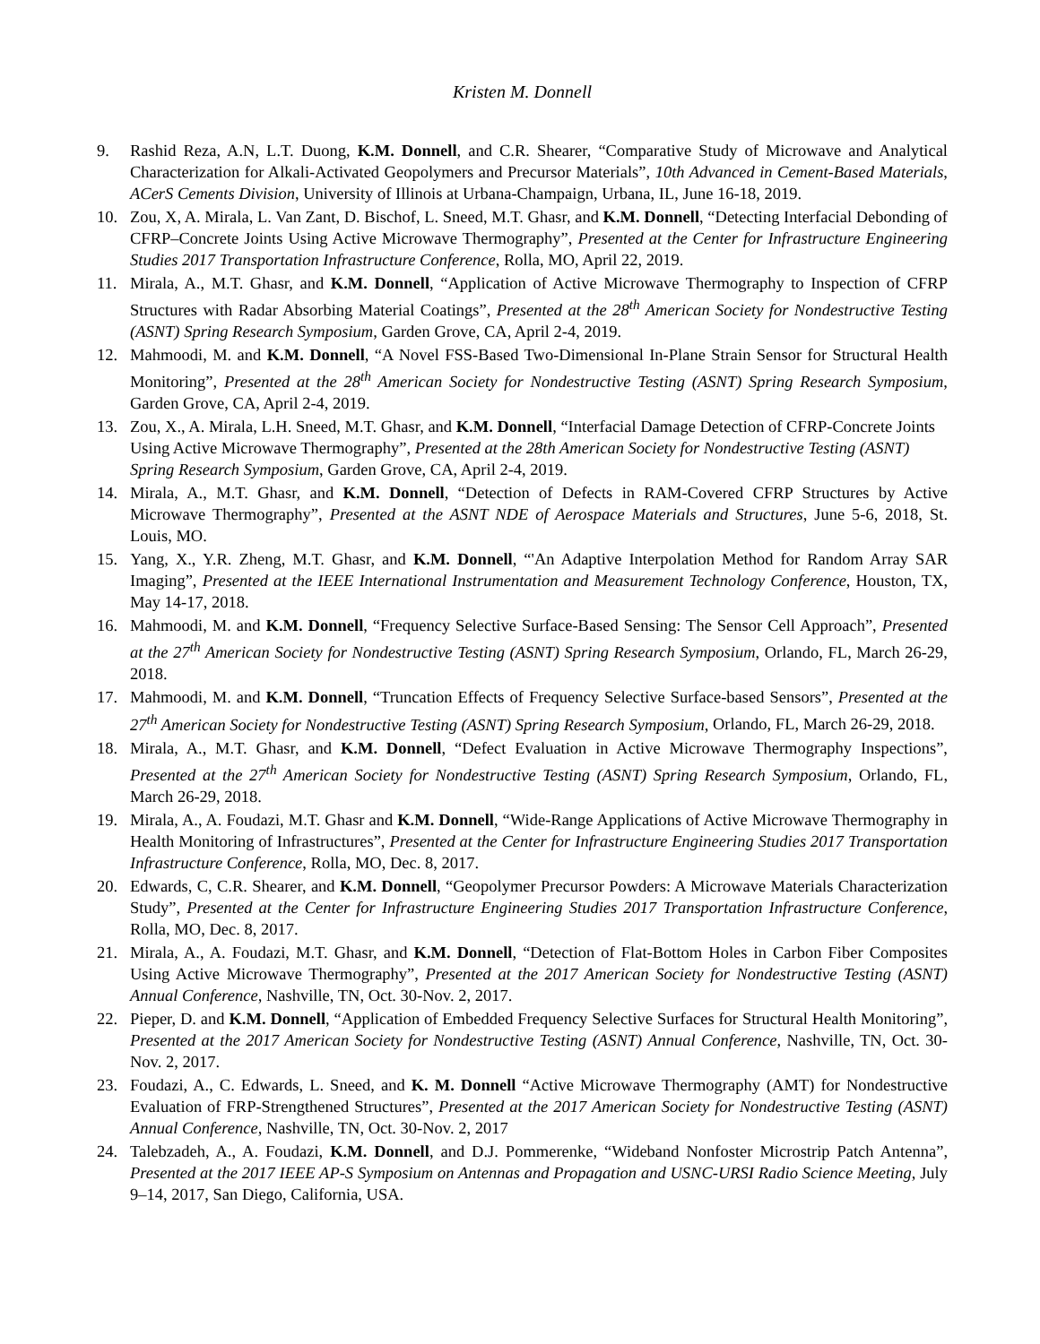Kristen M. Donnell
9. Rashid Reza, A.N, L.T. Duong, K.M. Donnell, and C.R. Shearer, “Comparative Study of Microwave and Analytical Characterization for Alkali-Activated Geopolymers and Precursor Materials”, 10th Advanced in Cement-Based Materials, ACerS Cements Division, University of Illinois at Urbana-Champaign, Urbana, IL, June 16-18, 2019.
10. Zou, X, A. Mirala, L. Van Zant, D. Bischof, L. Sneed, M.T. Ghasr, and K.M. Donnell, “Detecting Interfacial Debonding of CFRP–Concrete Joints Using Active Microwave Thermography”, Presented at the Center for Infrastructure Engineering Studies 2017 Transportation Infrastructure Conference, Rolla, MO, April 22, 2019.
11. Mirala, A., M.T. Ghasr, and K.M. Donnell, “Application of Active Microwave Thermography to Inspection of CFRP Structures with Radar Absorbing Material Coatings”, Presented at the 28<sup>th</sup> American Society for Nondestructive Testing (ASNT) Spring Research Symposium, Garden Grove, CA, April 2-4, 2019.
12. Mahmoodi, M. and K.M. Donnell, “A Novel FSS-Based Two-Dimensional In-Plane Strain Sensor for Structural Health Monitoring”, Presented at the 28<sup>th</sup> American Society for Nondestructive Testing (ASNT) Spring Research Symposium, Garden Grove, CA, April 2-4, 2019.
13. Zou, X., A. Mirala, L.H. Sneed, M.T. Ghasr, and K.M. Donnell, “Interfacial Damage Detection of CFRP-Concrete Joints Using Active Microwave Thermography”, Presented at the 28th American Society for Nondestructive Testing (ASNT) Spring Research Symposium, Garden Grove, CA, April 2-4, 2019.
14. Mirala, A., M.T. Ghasr, and K.M. Donnell, “Detection of Defects in RAM-Covered CFRP Structures by Active Microwave Thermography”, Presented at the ASNT NDE of Aerospace Materials and Structures, June 5-6, 2018, St. Louis, MO.
15. Yang, X., Y.R. Zheng, M.T. Ghasr, and K.M. Donnell, “'An Adaptive Interpolation Method for Random Array SAR Imaging”, Presented at the IEEE International Instrumentation and Measurement Technology Conference, Houston, TX, May 14-17, 2018.
16. Mahmoodi, M. and K.M. Donnell, “Frequency Selective Surface-Based Sensing: The Sensor Cell Approach”, Presented at the 27<sup>th</sup> American Society for Nondestructive Testing (ASNT) Spring Research Symposium, Orlando, FL, March 26-29, 2018.
17. Mahmoodi, M. and K.M. Donnell, “Truncation Effects of Frequency Selective Surface-based Sensors”, Presented at the 27<sup>th</sup> American Society for Nondestructive Testing (ASNT) Spring Research Symposium, Orlando, FL, March 26-29, 2018.
18. Mirala, A., M.T. Ghasr, and K.M. Donnell, “Defect Evaluation in Active Microwave Thermography Inspections”, Presented at the 27<sup>th</sup> American Society for Nondestructive Testing (ASNT) Spring Research Symposium, Orlando, FL, March 26-29, 2018.
19. Mirala, A., A. Foudazi, M.T. Ghasr and K.M. Donnell, “Wide-Range Applications of Active Microwave Thermography in Health Monitoring of Infrastructures”, Presented at the Center for Infrastructure Engineering Studies 2017 Transportation Infrastructure Conference, Rolla, MO, Dec. 8, 2017.
20. Edwards, C, C.R. Shearer, and K.M. Donnell, “Geopolymer Precursor Powders: A Microwave Materials Characterization Study”, Presented at the Center for Infrastructure Engineering Studies 2017 Transportation Infrastructure Conference, Rolla, MO, Dec. 8, 2017.
21. Mirala, A., A. Foudazi, M.T. Ghasr, and K.M. Donnell, “Detection of Flat-Bottom Holes in Carbon Fiber Composites Using Active Microwave Thermography”, Presented at the 2017 American Society for Nondestructive Testing (ASNT) Annual Conference, Nashville, TN, Oct. 30-Nov. 2, 2017.
22. Pieper, D. and K.M. Donnell, “Application of Embedded Frequency Selective Surfaces for Structural Health Monitoring”, Presented at the 2017 American Society for Nondestructive Testing (ASNT) Annual Conference, Nashville, TN, Oct. 30-Nov. 2, 2017.
23. Foudazi, A., C. Edwards, L. Sneed, and K. M. Donnell “Active Microwave Thermography (AMT) for Nondestructive Evaluation of FRP-Strengthened Structures”, Presented at the 2017 American Society for Nondestructive Testing (ASNT) Annual Conference, Nashville, TN, Oct. 30-Nov. 2, 2017
24. Talebzadeh, A., A. Foudazi, K.M. Donnell, and D.J. Pommerenke, “Wideband Nonfoster Microstrip Patch Antenna”, Presented at the 2017 IEEE AP-S Symposium on Antennas and Propagation and USNC-URSI Radio Science Meeting, July 9–14, 2017, San Diego, California, USA.